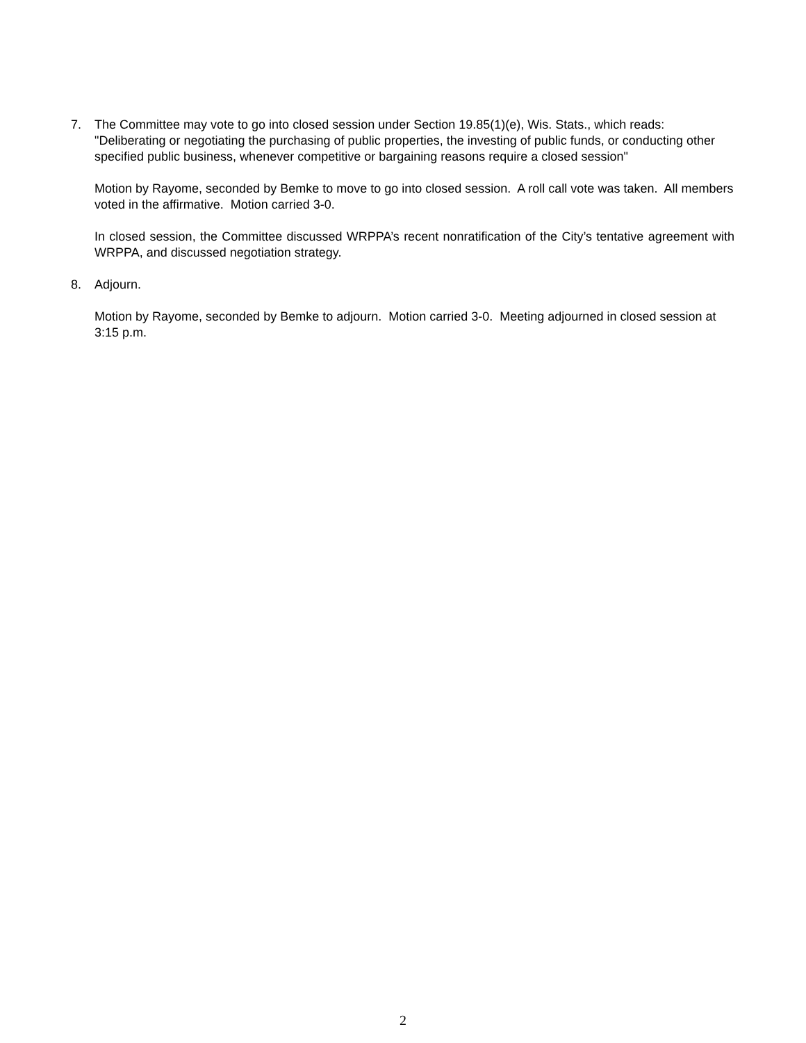7. The Committee may vote to go into closed session under Section 19.85(1)(e), Wis. Stats., which reads: "Deliberating or negotiating the purchasing of public properties, the investing of public funds, or conducting other specified public business, whenever competitive or bargaining reasons require a closed session"
Motion by Rayome, seconded by Bemke to move to go into closed session. A roll call vote was taken. All members voted in the affirmative. Motion carried 3-0.
In closed session, the Committee discussed WRPPA’s recent nonratification of the City’s tentative agreement with WRPPA, and discussed negotiation strategy.
8. Adjourn.
Motion by Rayome, seconded by Bemke to adjourn. Motion carried 3-0. Meeting adjourned in closed session at 3:15 p.m.
2